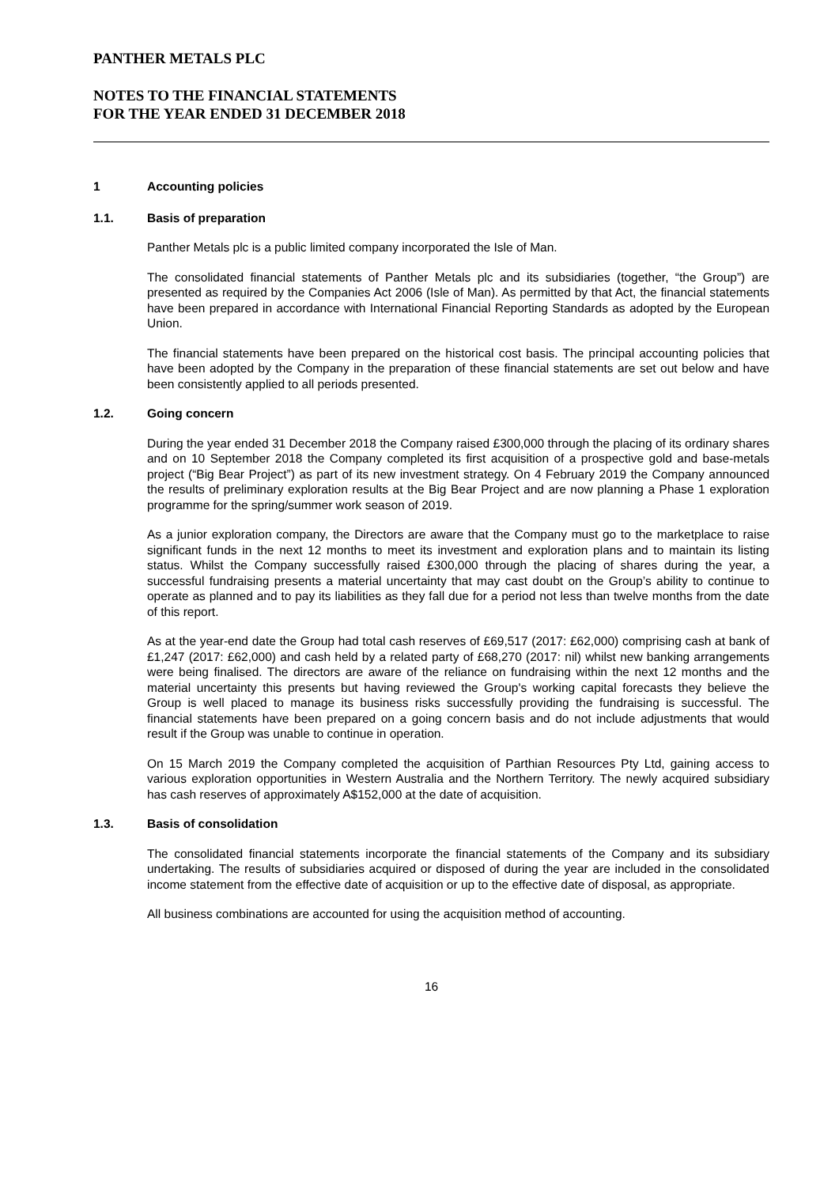PANTHER METALS PLC
NOTES TO THE FINANCIAL STATEMENTS
FOR THE YEAR ENDED 31 DECEMBER 2018
1 Accounting policies
1.1. Basis of preparation
Panther Metals plc is a public limited company incorporated the Isle of Man.
The consolidated financial statements of Panther Metals plc and its subsidiaries (together, “the Group”) are presented as required by the Companies Act 2006 (Isle of Man). As permitted by that Act, the financial statements have been prepared in accordance with International Financial Reporting Standards as adopted by the European Union.
The financial statements have been prepared on the historical cost basis. The principal accounting policies that have been adopted by the Company in the preparation of these financial statements are set out below and have been consistently applied to all periods presented.
1.2. Going concern
During the year ended 31 December 2018 the Company raised £300,000 through the placing of its ordinary shares and on 10 September 2018 the Company completed its first acquisition of a prospective gold and base-metals project (“Big Bear Project”) as part of its new investment strategy. On 4 February 2019 the Company announced the results of preliminary exploration results at the Big Bear Project and are now planning a Phase 1 exploration programme for the spring/summer work season of 2019.
As a junior exploration company, the Directors are aware that the Company must go to the marketplace to raise significant funds in the next 12 months to meet its investment and exploration plans and to maintain its listing status. Whilst the Company successfully raised £300,000 through the placing of shares during the year, a successful fundraising presents a material uncertainty that may cast doubt on the Group’s ability to continue to operate as planned and to pay its liabilities as they fall due for a period not less than twelve months from the date of this report.
As at the year-end date the Group had total cash reserves of £69,517 (2017: £62,000) comprising cash at bank of £1,247 (2017: £62,000) and cash held by a related party of £68,270 (2017: nil) whilst new banking arrangements were being finalised. The directors are aware of the reliance on fundraising within the next 12 months and the material uncertainty this presents but having reviewed the Group's working capital forecasts they believe the Group is well placed to manage its business risks successfully providing the fundraising is successful. The financial statements have been prepared on a going concern basis and do not include adjustments that would result if the Group was unable to continue in operation.
On 15 March 2019 the Company completed the acquisition of Parthian Resources Pty Ltd, gaining access to various exploration opportunities in Western Australia and the Northern Territory. The newly acquired subsidiary has cash reserves of approximately A$152,000 at the date of acquisition.
1.3. Basis of consolidation
The consolidated financial statements incorporate the financial statements of the Company and its subsidiary undertaking. The results of subsidiaries acquired or disposed of during the year are included in the consolidated income statement from the effective date of acquisition or up to the effective date of disposal, as appropriate.
All business combinations are accounted for using the acquisition method of accounting.
16